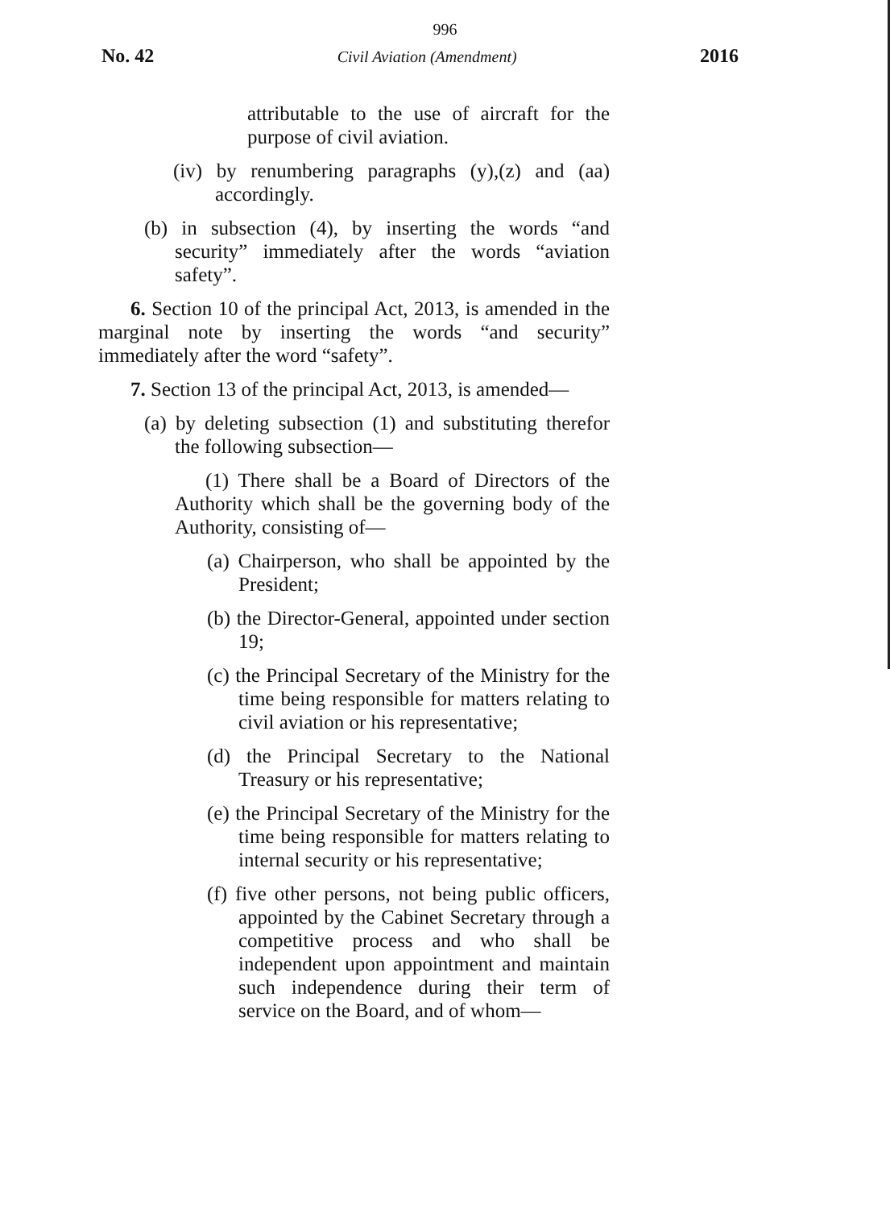996
No. 42 Civil Aviation (Amendment) 2016
attributable to the use of aircraft for the purpose of civil aviation.
(iv) by renumbering paragraphs (y),(z) and (aa) accordingly.
(b) in subsection (4), by inserting the words “and security” immediately after the words “aviation safety”.
6. Section 10 of the principal Act, 2013, is amended in the marginal note by inserting the words “and security” immediately after the word “safety”.
7. Section 13 of the principal Act, 2013, is amended—
(a) by deleting subsection (1) and substituting therefor the following subsection—
(1) There shall be a Board of Directors of the Authority which shall be the governing body of the Authority, consisting of—
(a) Chairperson, who shall be appointed by the President;
(b) the Director-General, appointed under section 19;
(c) the Principal Secretary of the Ministry for the time being responsible for matters relating to civil aviation or his representative;
(d) the Principal Secretary to the National Treasury or his representative;
(e) the Principal Secretary of the Ministry for the time being responsible for matters relating to internal security or his representative;
(f) five other persons, not being public officers, appointed by the Cabinet Secretary through a competitive process and who shall be independent upon appointment and maintain such independence during their term of service on the Board, and of whom—